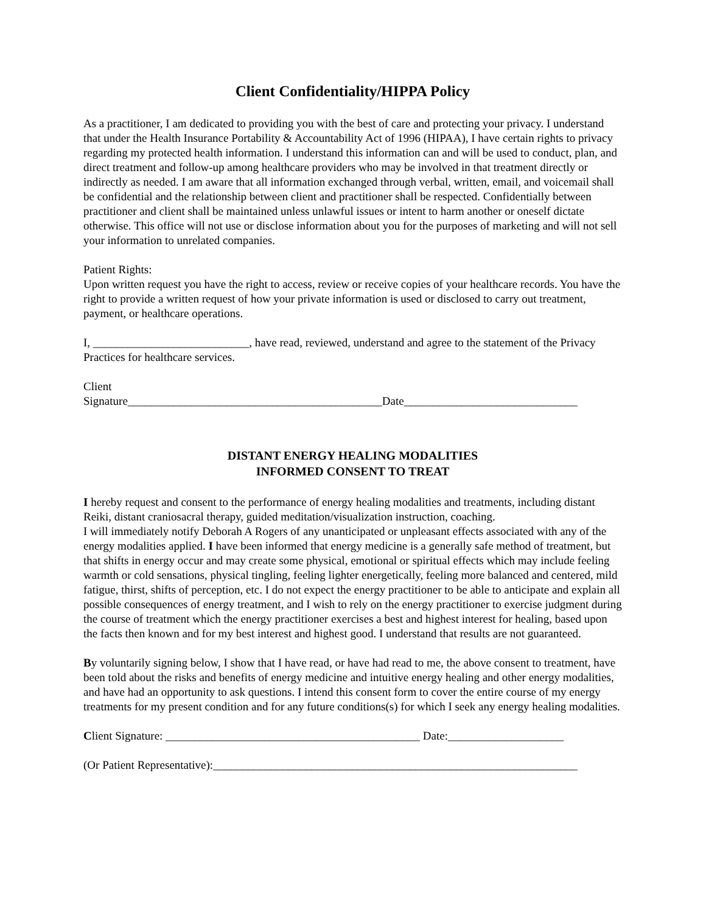Client Confidentiality/HIPPA Policy
As a practitioner, I am dedicated to providing you with the best of care and protecting your privacy. I understand that under the Health Insurance Portability & Accountability Act of 1996 (HIPAA), I have certain rights to privacy regarding my protected health information. I understand this information can and will be used to conduct, plan, and direct treatment and follow-up among healthcare providers who may be involved in that treatment directly or indirectly as needed. I am aware that all information exchanged through verbal, written, email, and voicemail shall be confidential and the relationship between client and practitioner shall be respected. Confidentially between practitioner and client shall be maintained unless unlawful issues or intent to harm another or oneself dictate otherwise. This office will not use or disclose information about you for the purposes of marketing and will not sell your information to unrelated companies.
Patient Rights:
Upon written request you have the right to access, review or receive copies of your healthcare records. You have the right to provide a written request of how your private information is used or disclosed to carry out treatment, payment, or healthcare operations.
I, ___________________________, have read, reviewed, understand and agree to the statement of the Privacy Practices for healthcare services.
Client
Signature____________________________________________Date______________________________
DISTANT ENERGY HEALING MODALITIES
INFORMED CONSENT TO TREAT
I hereby request and consent to the performance of energy healing modalities and treatments, including distant Reiki, distant craniosacral therapy, guided meditation/visualization instruction, coaching.
I will immediately notify Deborah A Rogers of any unanticipated or unpleasant effects associated with any of the energy modalities applied. I have been informed that energy medicine is a generally safe method of treatment, but that shifts in energy occur and may create some physical, emotional or spiritual effects which may include feeling warmth or cold sensations, physical tingling, feeling lighter energetically, feeling more balanced and centered, mild fatigue, thirst, shifts of perception, etc. I do not expect the energy practitioner to be able to anticipate and explain all possible consequences of energy treatment, and I wish to rely on the energy practitioner to exercise judgment during the course of treatment which the energy practitioner exercises a best and highest interest for healing, based upon the facts then known and for my best interest and highest good. I understand that results are not guaranteed.
By voluntarily signing below, I show that I have read, or have had read to me, the above consent to treatment, have been told about the risks and benefits of energy medicine and intuitive energy healing and other energy modalities, and have had an opportunity to ask questions. I intend this consent form to cover the entire course of my energy treatments for my present condition and for any future conditions(s) for which I seek any energy healing modalities.
Client Signature: ____________________________________________ Date:____________________
(Or Patient Representative):_______________________________________________________________